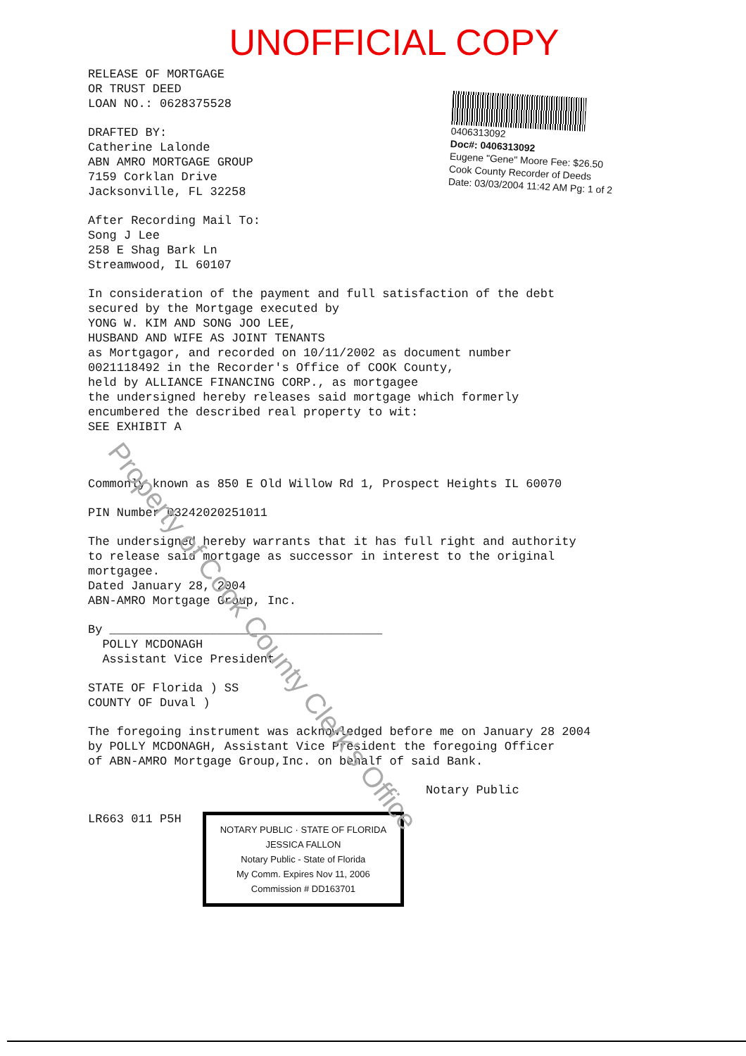UNOFFICIAL COPY
0406313092
Doc#: 0406313092
Eugene "Gene" Moore Fee: $26.50
Cook County Recorder of Deeds
Date: 03/03/2004 11:42 AM Pg: 1 of 2
RELEASE OF MORTGAGE
OR TRUST DEED
LOAN NO.: 0628375528
DRAFTED BY:
Catherine Lalonde
ABN AMRO MORTGAGE GROUP
7159 Corklan Drive
Jacksonville, FL 32258
After Recording Mail To:
Song J Lee
258 E Shag Bark Ln
Streamwood, IL 60107
In consideration of the payment and full satisfaction of the debt
secured by the Mortgage executed by
YONG W. KIM AND SONG JOO LEE,
HUSBAND AND WIFE AS JOINT TENANTS
as Mortgagor, and recorded on 10/11/2002 as document number
0021118492 in the Recorder's Office of COOK County,
held by ALLIANCE FINANCING CORP., as mortgagee
the undersigned hereby releases said mortgage which formerly
encumbered the described real property to wit:
SEE EXHIBIT A
Commonly known as 850 E Old Willow Rd 1, Prospect Heights IL 60070
PIN Number 03242020251011
The undersigned hereby warrants that it has full right and authority
to release said mortgage as successor in interest to the original
mortgagee.
Dated January 28, 2004
ABN-AMRO Mortgage Group, Inc.
By ______________________________________
POLLY MCDONAGH
Assistant Vice President
STATE OF Florida ) SS
COUNTY OF Duval )
The foregoing instrument was acknowledged before me on January 28 2004
by POLLY MCDONAGH, Assistant Vice President the foregoing Officer
of ABN-AMRO Mortgage Group,Inc. on behalf of said Bank.
Notary Public
LR663 011 P5H NOTARY PUBLIC · STATE OF FLORIDA
JESSICA FALLON
Notary Public - State of Florida
My Comm. Expires Nov 11, 2006
Commission # DD163701
Property of Cook County Clerk's Office